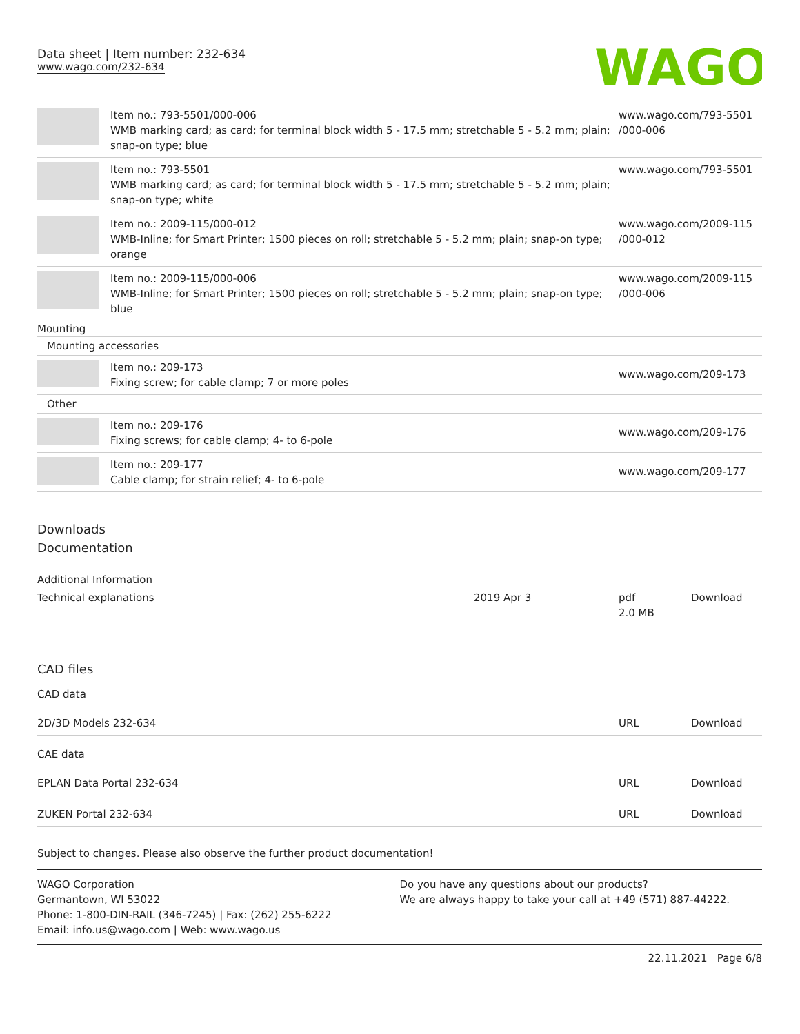Data sheet | Item number: 232-634
www.wago.com/232-634
WAGO
| | Item no.: 793-5501/000-006 WMB marking card; as card; for terminal block width 5 - 17.5 mm; stretchable 5 - 5.2 mm; plain; snap-on type; blue | www.wago.com/793-5501 /000-006 |
| | Item no.: 793-5501 WMB marking card; as card; for terminal block width 5 - 17.5 mm; stretchable 5 - 5.2 mm; plain; snap-on type; white | www.wago.com/793-5501 |
| | Item no.: 2009-115/000-012 WMB-Inline; for Smart Printer; 1500 pieces on roll; stretchable 5 - 5.2 mm; plain; snap-on type; orange | www.wago.com/2009-115 /000-012 |
| | Item no.: 2009-115/000-006 WMB-Inline; for Smart Printer; 1500 pieces on roll; stretchable 5 - 5.2 mm; plain; snap-on type; blue | www.wago.com/2009-115 /000-006 |
| Mounting | | |
| Mounting accessories | | |
| | Item no.: 209-173 Fixing screw; for cable clamp; 7 or more poles | www.wago.com/209-173 |
| Other | | |
| | Item no.: 209-176 Fixing screws; for cable clamp; 4- to 6-pole | www.wago.com/209-176 |
| | Item no.: 209-177 Cable clamp; for strain relief; 4- to 6-pole | www.wago.com/209-177 |
Downloads
Documentation
Additional Information
| Technical explanations | 2019 Apr 3 | pdf 2.0 MB | Download |
CAD files
CAD data
| 2D/3D Models 232-634 | URL | Download |
CAE data
| EPLAN Data Portal 232-634 | URL | Download |
| ZUKEN Portal 232-634 | URL | Download |
Subject to changes. Please also observe the further product documentation!
WAGO Corporation
Germantown, WI 53022
Phone: 1-800-DIN-RAIL (346-7245) | Fax: (262) 255-6222
Email: info.us@wago.com | Web: www.wago.us
Do you have any questions about our products?
We are always happy to take your call at +49 (571) 887-44222.
22.11.2021 Page 6/8